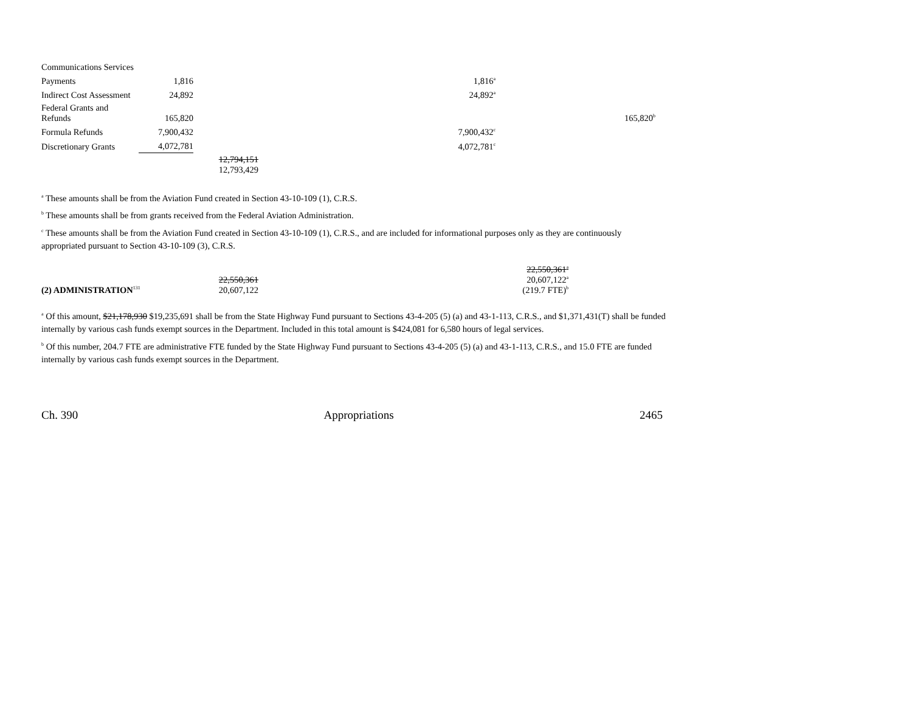| Communications Services | | | | | |
| Payments | 1,816 | | 1,816<sup>a</sup> | | |
| Indirect Cost Assessment | 24,892 | | 24,892<sup>a</sup> | | |
| Federal Grants and Refunds | 165,820 | | | | 165,820<sup>b</sup> |
| Formula Refunds | 7,900,432 | | 7,900,432<sup>c</sup> | | |
| Discretionary Grants | 4,072,781 | | 4,072,781<sup>c</sup> | | |
| | | 12,794,151 12,793,429 | | | |
<sup>a</sup> These amounts shall be from the Aviation Fund created in Section 43-10-109 (1), C.R.S.
<sup>b</sup> These amounts shall be from grants received from the Federal Aviation Administration.
<sup>c</sup> These amounts shall be from the Aviation Fund created in Section 43-10-109 (1), C.R.S., and are included for informational purposes only as they are continuously appropriated pursuant to Section 43-10-109 (3), C.R.S.
| (2) ADMINISTRATION<sup>131</sup> | 22,550,361 20,607,122 | 22,550,361<sup>a</sup> 20,607,122<sup>a</sup> (219.7 FTE)<sup>b</sup> | |
<sup>a</sup> Of this amount, $21,178,930 $19,235,691 shall be from the State Highway Fund pursuant to Sections 43-4-205 (5) (a) and 43-1-113, C.R.S., and $1,371,431(T) shall be funded internally by various cash funds exempt sources in the Department. Included in this total amount is $424,081 for 6,580 hours of legal services.
<sup>b</sup> Of this number, 204.7 FTE are administrative FTE funded by the State Highway Fund pursuant to Sections 43-4-205 (5) (a) and 43-1-113, C.R.S., and 15.0 FTE are funded internally by various cash funds exempt sources in the Department.
Ch. 390 Appropriations 2465